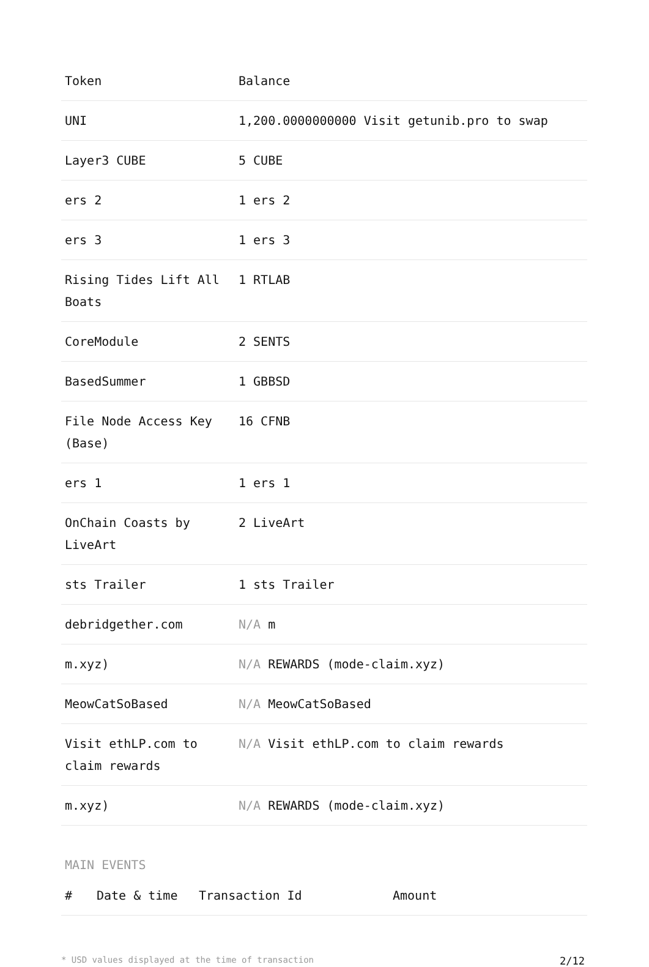| Token | Balance |
| --- | --- |
| UNI | 1,200.0000000000 Visit getunib.pro to swap |
| Layer3 CUBE | 5 CUBE |
| ers 2 | 1 ers 2 |
| ers 3 | 1 ers 3 |
| Rising Tides Lift All Boats | 1 RTLAB |
| CoreModule | 2 SENTS |
| BasedSummer | 1 GBBSD |
| File Node Access Key (Base) | 16 CFNB |
| ers 1 | 1 ers 1 |
| OnChain Coasts by LiveArt | 2 LiveArt |
| sts Trailer | 1 sts Trailer |
| debridgether.com | N/A m |
| m.xyz) | N/A REWARDS (mode-claim.xyz) |
| MeowCatSoBased | N/A MeowCatSoBased |
| Visit ethLP.com to claim rewards | N/A Visit ethLP.com to claim rewards |
| m.xyz) | N/A REWARDS (mode-claim.xyz) |
MAIN EVENTS
| # | Date & time | Transaction Id | Amount |
| --- | --- | --- | --- |
* USD values displayed at the time of transaction 2/12